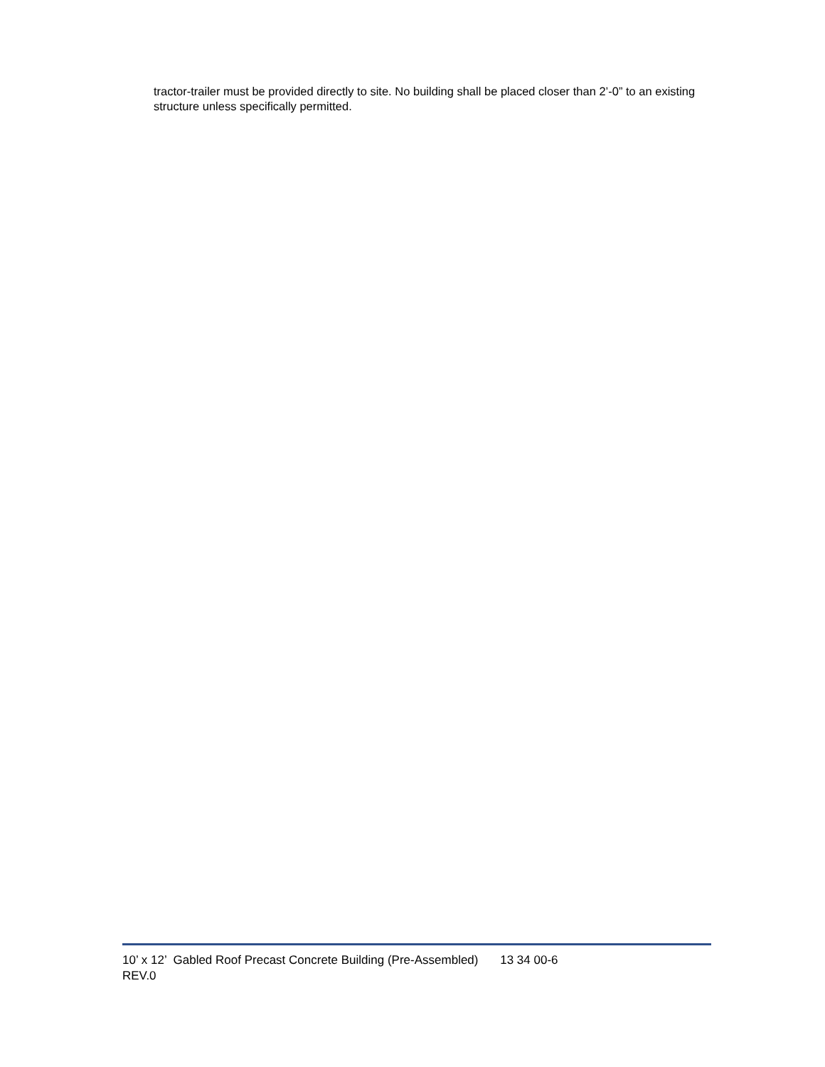tractor-trailer must be provided directly to site. No building shall be placed closer than 2’-0” to an existing structure unless specifically permitted.
10’ x 12’ Gabled Roof Precast Concrete Building (Pre-Assembled) 13 34 00-6
REV.0